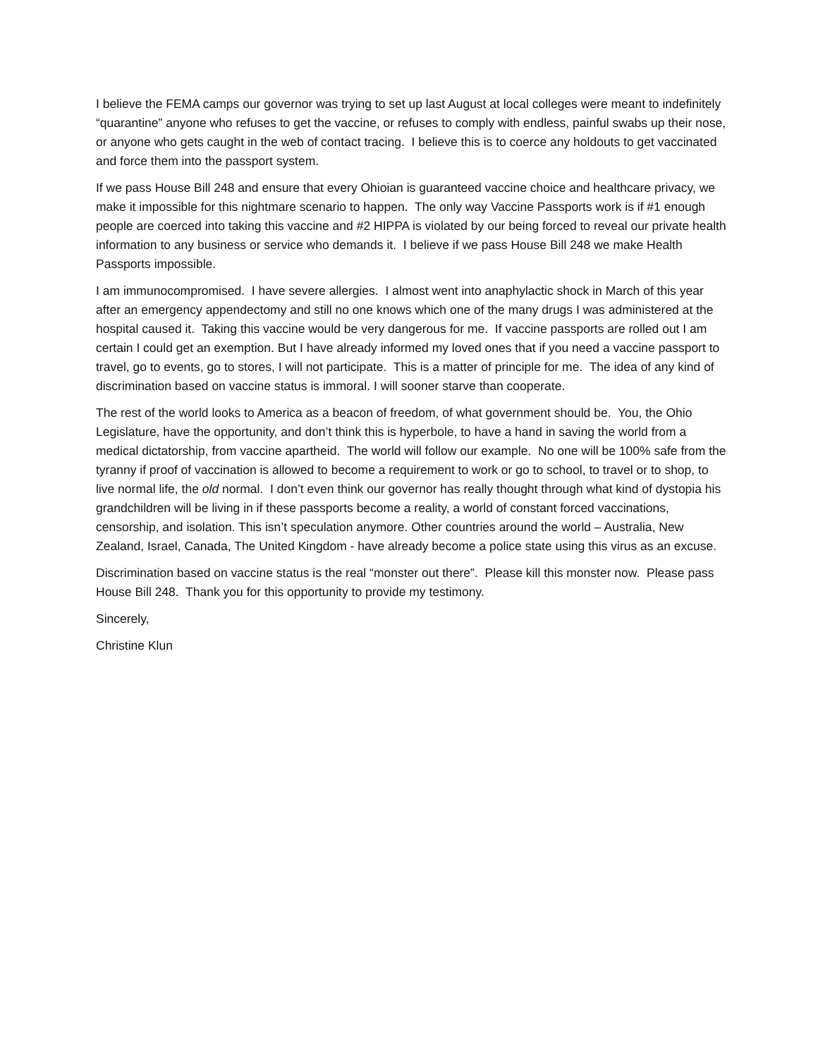I believe the FEMA camps our governor was trying to set up last August at local colleges were meant to indefinitely “quarantine” anyone who refuses to get the vaccine, or refuses to comply with endless, painful swabs up their nose, or anyone who gets caught in the web of contact tracing. I believe this is to coerce any holdouts to get vaccinated and force them into the passport system.
If we pass House Bill 248 and ensure that every Ohioian is guaranteed vaccine choice and healthcare privacy, we make it impossible for this nightmare scenario to happen. The only way Vaccine Passports work is if #1 enough people are coerced into taking this vaccine and #2 HIPPA is violated by our being forced to reveal our private health information to any business or service who demands it. I believe if we pass House Bill 248 we make Health Passports impossible.
I am immunocompromised. I have severe allergies. I almost went into anaphylactic shock in March of this year after an emergency appendectomy and still no one knows which one of the many drugs I was administered at the hospital caused it. Taking this vaccine would be very dangerous for me. If vaccine passports are rolled out I am certain I could get an exemption. But I have already informed my loved ones that if you need a vaccine passport to travel, go to events, go to stores, I will not participate. This is a matter of principle for me. The idea of any kind of discrimination based on vaccine status is immoral. I will sooner starve than cooperate.
The rest of the world looks to America as a beacon of freedom, of what government should be. You, the Ohio Legislature, have the opportunity, and don’t think this is hyperbole, to have a hand in saving the world from a medical dictatorship, from vaccine apartheid. The world will follow our example. No one will be 100% safe from the tyranny if proof of vaccination is allowed to become a requirement to work or go to school, to travel or to shop, to live normal life, the old normal. I don’t even think our governor has really thought through what kind of dystopia his grandchildren will be living in if these passports become a reality, a world of constant forced vaccinations, censorship, and isolation. This isn’t speculation anymore. Other countries around the world – Australia, New Zealand, Israel, Canada, The United Kingdom - have already become a police state using this virus as an excuse.
Discrimination based on vaccine status is the real “monster out there”. Please kill this monster now. Please pass House Bill 248. Thank you for this opportunity to provide my testimony.
Sincerely,
Christine Klun